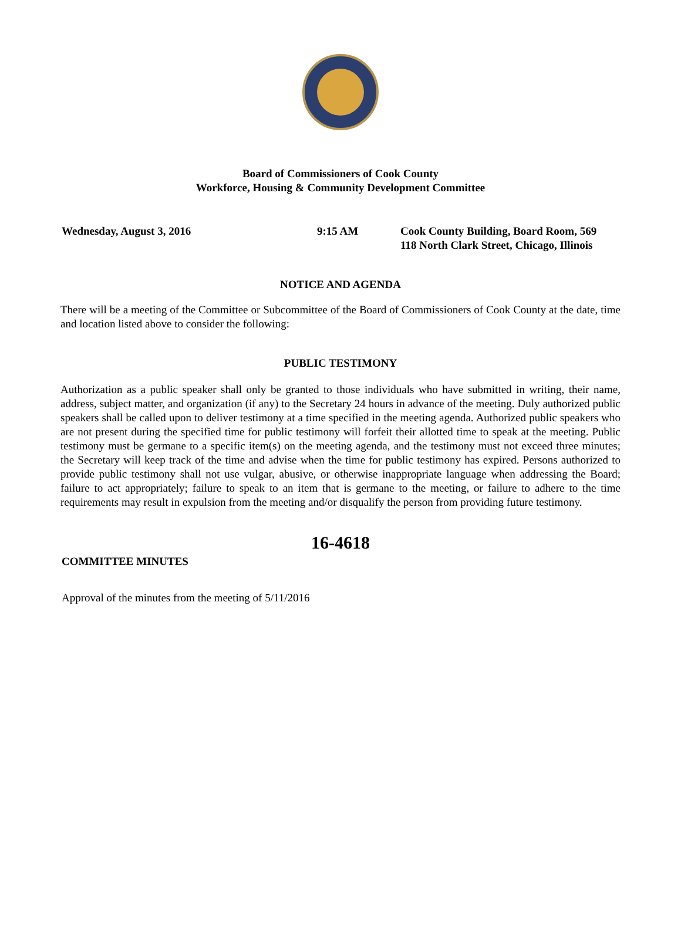Board of Commissioners of Cook County
Workforce, Housing & Community Development Committee
Wednesday, August 3, 2016 9:15 AM Cook County Building, Board Room, 569
118 North Clark Street, Chicago, Illinois
NOTICE AND AGENDA
There will be a meeting of the Committee or Subcommittee of the Board of Commissioners of Cook County at the date, time and location listed above to consider the following:
PUBLIC TESTIMONY
Authorization as a public speaker shall only be granted to those individuals who have submitted in writing, their name, address, subject matter, and organization (if any) to the Secretary 24 hours in advance of the meeting. Duly authorized public speakers shall be called upon to deliver testimony at a time specified in the meeting agenda. Authorized public speakers who are not present during the specified time for public testimony will forfeit their allotted time to speak at the meeting. Public testimony must be germane to a specific item(s) on the meeting agenda, and the testimony must not exceed three minutes; the Secretary will keep track of the time and advise when the time for public testimony has expired. Persons authorized to provide public testimony shall not use vulgar, abusive, or otherwise inappropriate language when addressing the Board; failure to act appropriately; failure to speak to an item that is germane to the meeting, or failure to adhere to the time requirements may result in expulsion from the meeting and/or disqualify the person from providing future testimony.
16-4618
COMMITTEE MINUTES
Approval of the minutes from the meeting of 5/11/2016